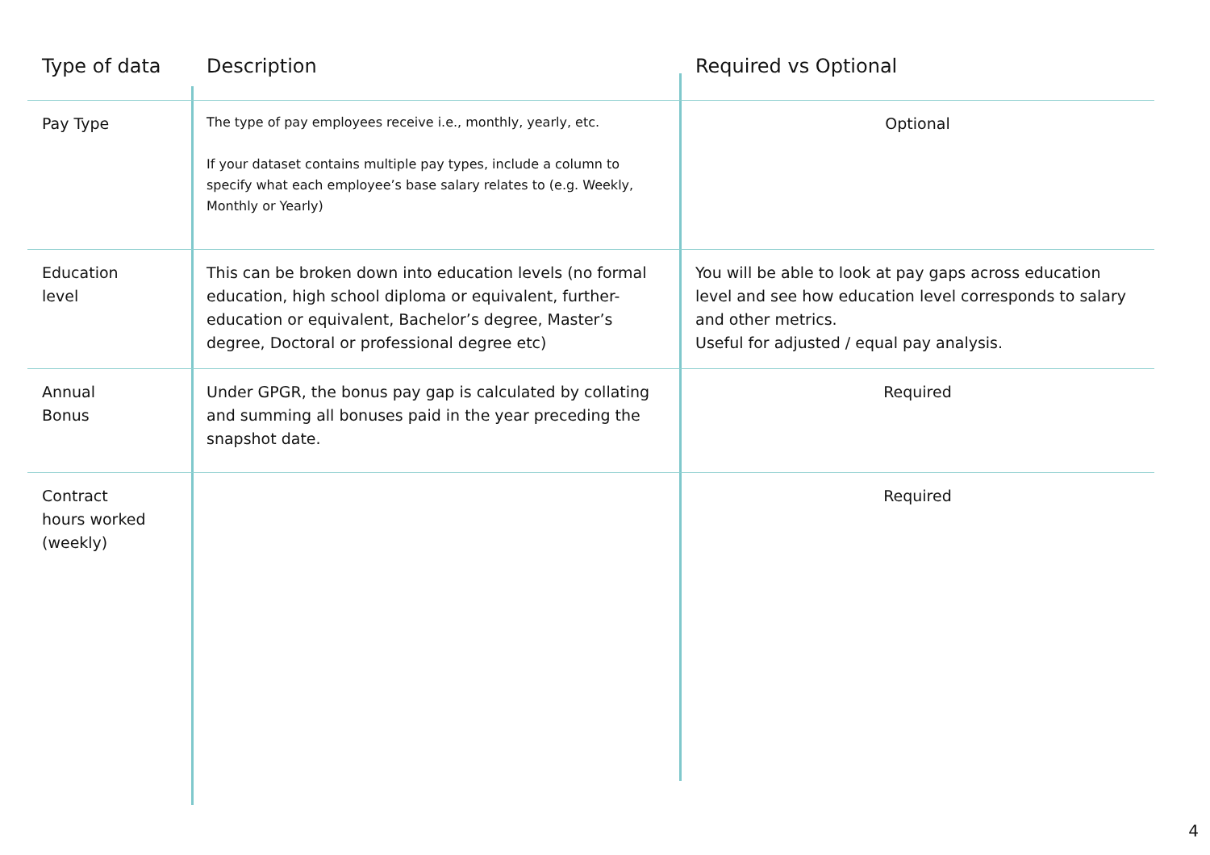| Type of data | Description | Required vs Optional |
| --- | --- | --- |
| Pay Type | The type of pay employees receive i.e., monthly, yearly, etc. If your dataset contains multiple pay types, include a column to specify what each employee’s base salary relates to (e.g. Weekly, Monthly or Yearly) | Optional |
| Education level | This can be broken down into education levels (no formal education, high school diploma or equivalent, further-education or equivalent, Bachelor’s degree, Master’s degree, Doctoral or professional degree etc) | You will be able to look at pay gaps across education level and see how education level corresponds to salary and other metrics. Useful for adjusted / equal pay analysis. |
| Annual Bonus | Under GPGR, the bonus pay gap is calculated by collating and summing all bonuses paid in the year preceding the snapshot date. | Required |
| Contract hours worked (weekly) | | Required |
4